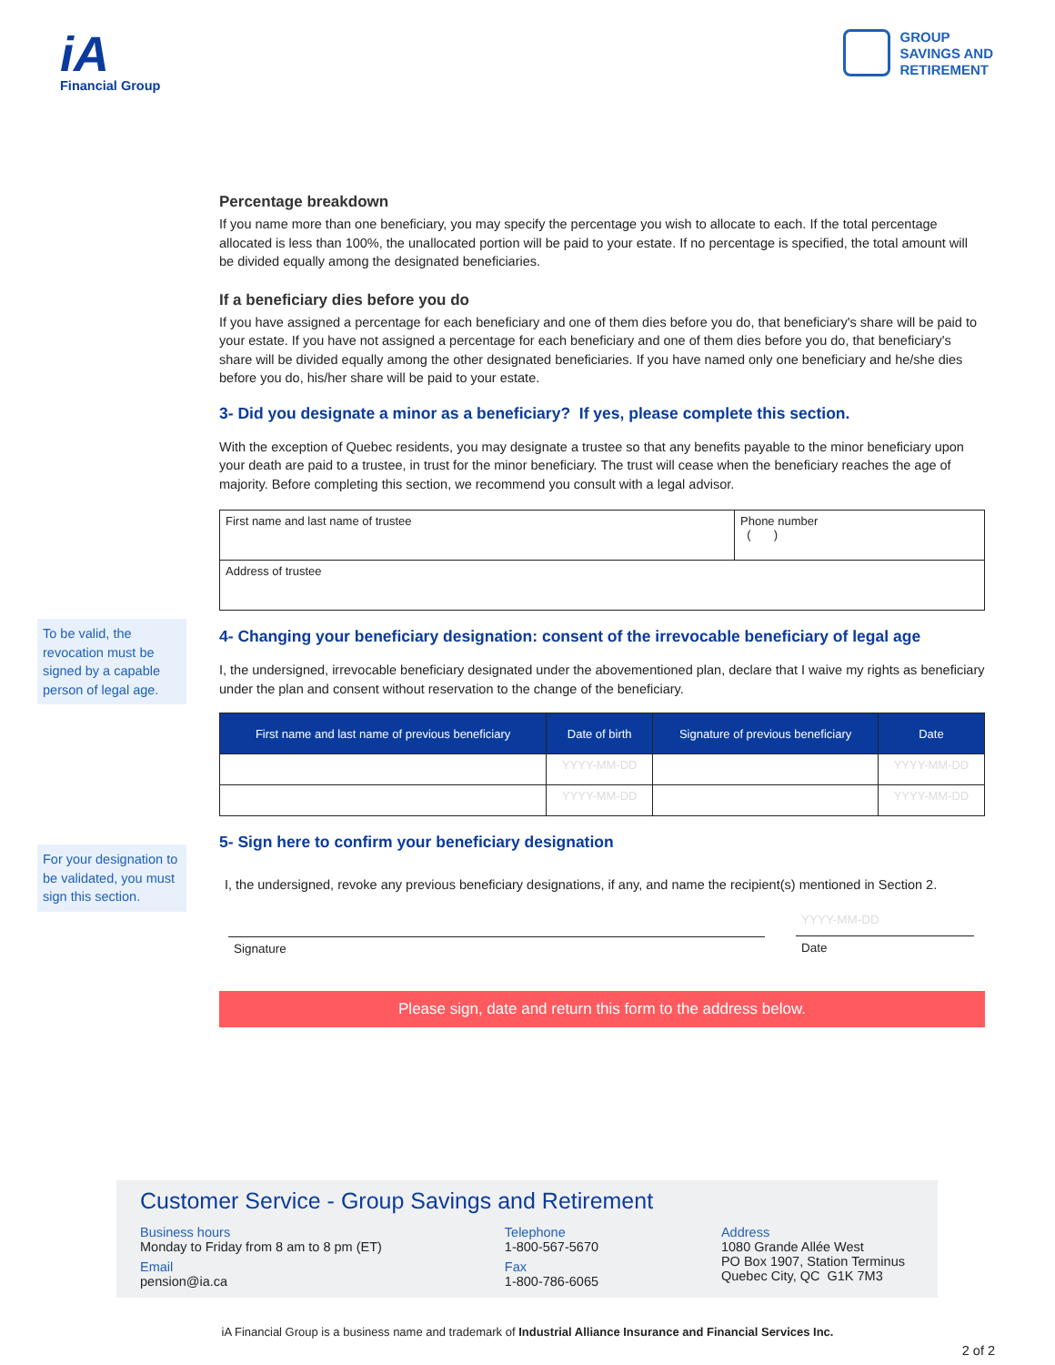iA
Financial Group
GROUP
SAVINGS AND
RETIREMENT
Percentage breakdown
If you name more than one beneficiary, you may specify the percentage you wish to allocate to each. If the total percentage allocated is less than 100%, the unallocated portion will be paid to your estate. If no percentage is specified, the total amount will be divided equally among the designated beneficiaries.
If a beneficiary dies before you do
If you have assigned a percentage for each beneficiary and one of them dies before you do, that beneficiary's share will be paid to your estate. If you have not assigned a percentage for each beneficiary and one of them dies before you do, that beneficiary's share will be divided equally among the other designated beneficiaries. If you have named only one beneficiary and he/she dies before you do, his/her share will be paid to your estate.
3- Did you designate a minor as a beneficiary? If yes, please complete this section.
With the exception of Quebec residents, you may designate a trustee so that any benefits payable to the minor beneficiary upon your death are paid to a trustee, in trust for the minor beneficiary. The trust will cease when the beneficiary reaches the age of majority. Before completing this section, we recommend you consult with a legal advisor.
| First name and last name of trustee | Phone number ( ) |
| Address of trustee | |
4- Changing your beneficiary designation: consent of the irrevocable beneficiary of legal age
To be valid, the revocation must be signed by a capable person of legal age.
I, the undersigned, irrevocable beneficiary designated under the abovementioned plan, declare that I waive my rights as beneficiary under the plan and consent without reservation to the change of the beneficiary.
| First name and last name of previous beneficiary | Date of birth | Signature of previous beneficiary | Date |
| --- | --- | --- | --- |
| | YYYY-MM-DD | | YYYY-MM-DD |
| | YYYY-MM-DD | | YYYY-MM-DD |
5- Sign here to confirm your beneficiary designation
For your designation to be validated, you must sign this section.
I, the undersigned, revoke any previous beneficiary designations, if any, and name the recipient(s) mentioned in Section 2.
Signature
YYYY-MM-DD
Date
Please sign, date and return this form to the address below.
Customer Service - Group Savings and Retirement
Business hours
Monday to Friday from 8 am to 8 pm (ET)
Email
pension@ia.ca
Telephone
1-800-567-5670
Fax
1-800-786-6065
Address
1080 Grande Allée West
PO Box 1907, Station Terminus
Quebec City, QC G1K 7M3
iA Financial Group is a business name and trademark of Industrial Alliance Insurance and Financial Services Inc.
2 of 2